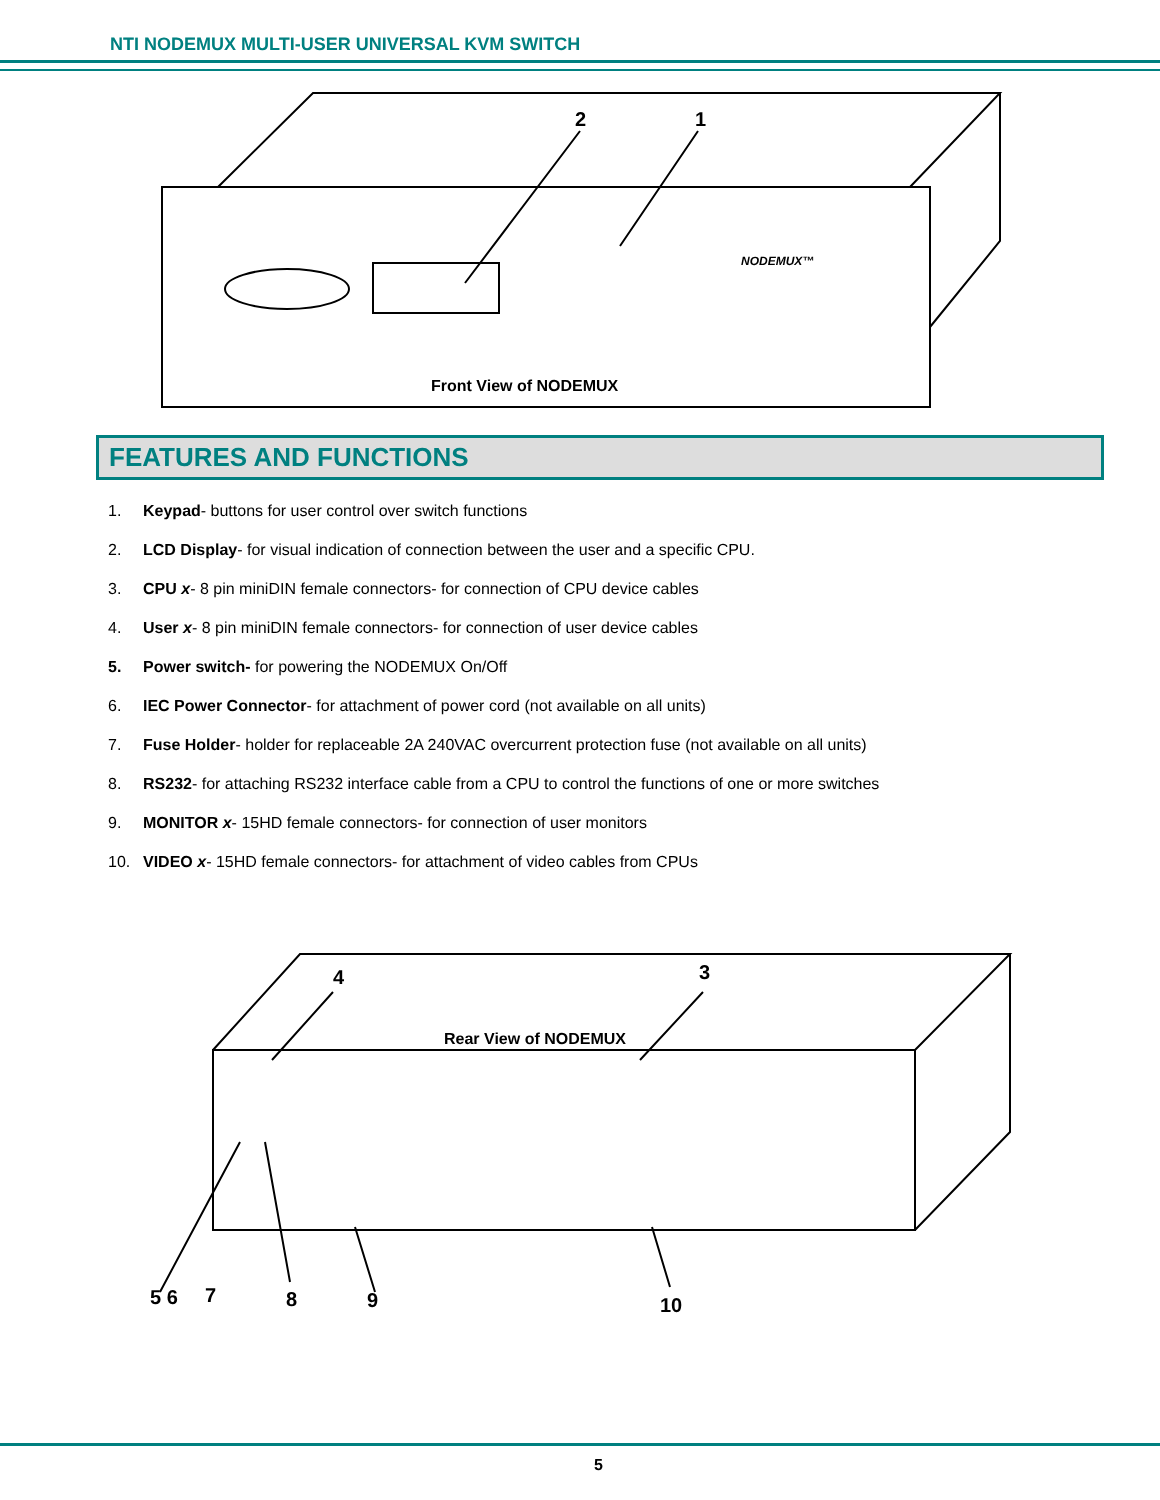NTI NODEMUX MULTI-USER UNIVERSAL KVM SWITCH
2
1
NODEMUX™
Front View of NODEMUX
FEATURES AND FUNCTIONS
1. Keypad- buttons for user control over switch functions
2. LCD Display- for visual indication of connection between the user and a specific CPU.
3. CPU x- 8 pin miniDIN female connectors- for connection of CPU device cables
4. User x- 8 pin miniDIN female connectors- for connection of user device cables
5. Power switch- for powering the NODEMUX On/Off
6. IEC Power Connector- for attachment of power cord (not available on all units)
7. Fuse Holder- holder for replaceable 2A 240VAC overcurrent protection fuse (not available on all units)
8. RS232- for attaching RS232 interface cable from a CPU to control the functions of one or more switches
9. MONITOR x- 15HD female connectors- for connection of user monitors
10. VIDEO x- 15HD female connectors- for attachment of video cables from CPUs
4
3
Rear View of NODEMUX
5 6
7
8
9
10
5